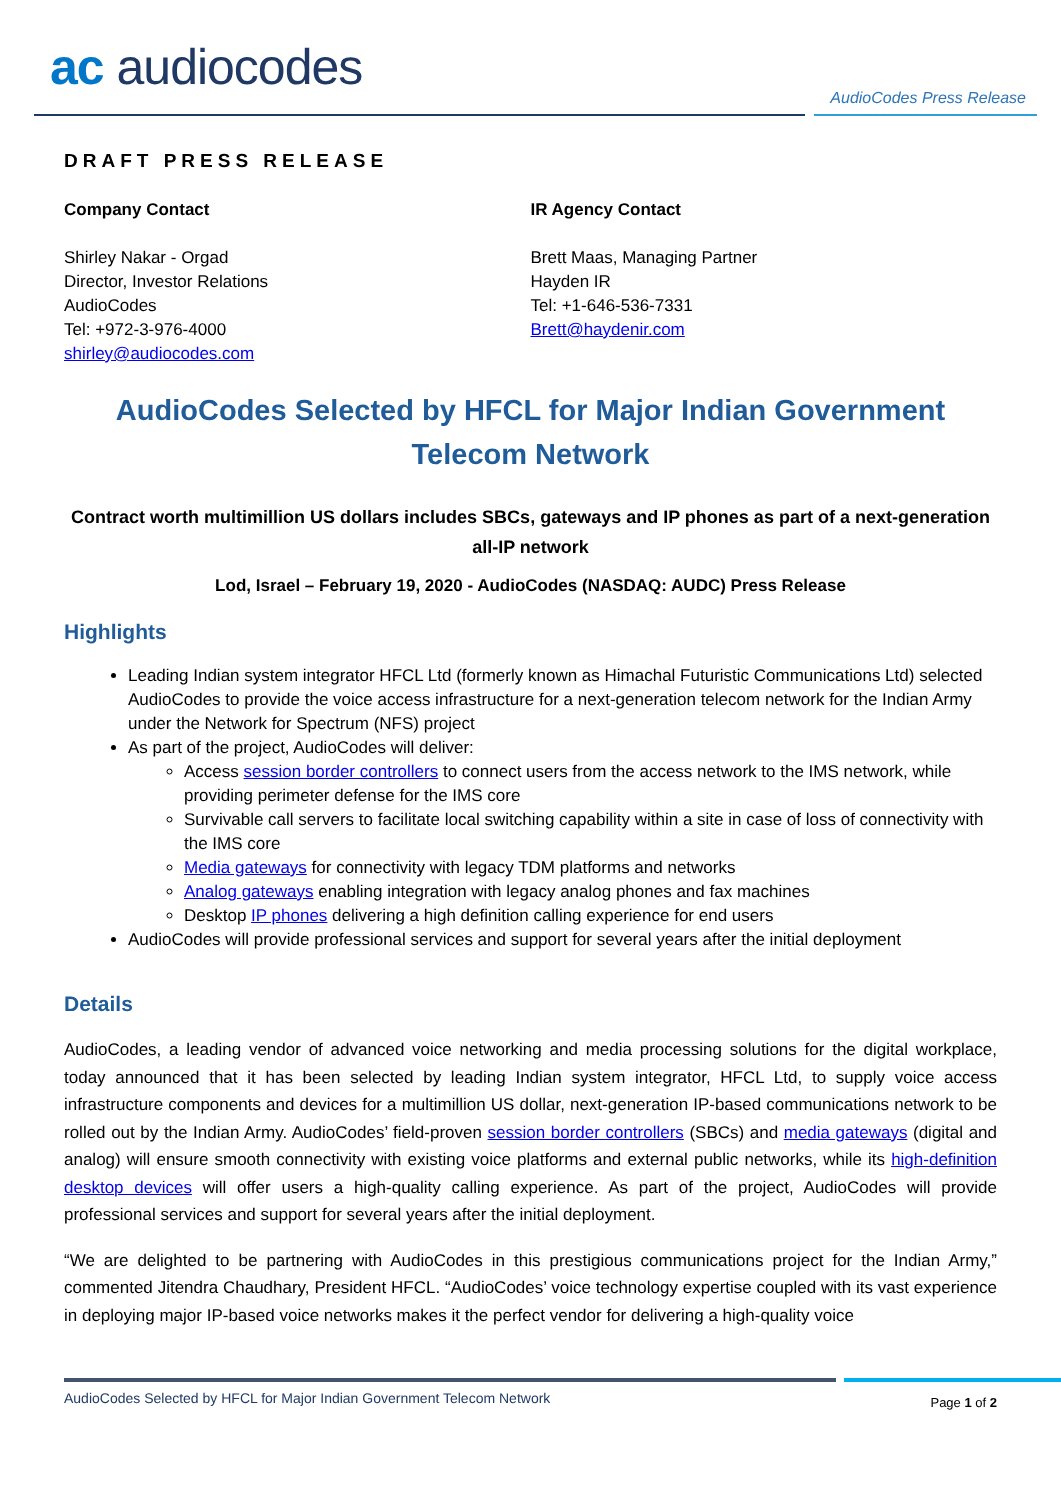ac audiocodes
AudioCodes Press Release
DRAFT PRESS RELEASE
Company Contact
Shirley Nakar - Orgad
Director, Investor Relations
AudioCodes
Tel: +972-3-976-4000
shirley@audiocodes.com
IR Agency Contact
Brett Maas, Managing Partner
Hayden IR
Tel: +1-646-536-7331
Brett@haydenir.com
AudioCodes Selected by HFCL for Major Indian Government Telecom Network
Contract worth multimillion US dollars includes SBCs, gateways and IP phones as part of a next-generation all-IP network
Lod, Israel – February 19, 2020 - AudioCodes (NASDAQ: AUDC) Press Release
Highlights
Leading Indian system integrator HFCL Ltd (formerly known as Himachal Futuristic Communications Ltd) selected AudioCodes to provide the voice access infrastructure for a next-generation telecom network for the Indian Army under the Network for Spectrum (NFS) project
As part of the project, AudioCodes will deliver:
Access session border controllers to connect users from the access network to the IMS network, while providing perimeter defense for the IMS core
Survivable call servers to facilitate local switching capability within a site in case of loss of connectivity with the IMS core
Media gateways for connectivity with legacy TDM platforms and networks
Analog gateways enabling integration with legacy analog phones and fax machines
Desktop IP phones delivering a high definition calling experience for end users
AudioCodes will provide professional services and support for several years after the initial deployment
Details
AudioCodes, a leading vendor of advanced voice networking and media processing solutions for the digital workplace, today announced that it has been selected by leading Indian system integrator, HFCL Ltd, to supply voice access infrastructure components and devices for a multimillion US dollar, next-generation IP-based communications network to be rolled out by the Indian Army. AudioCodes’ field-proven session border controllers (SBCs) and media gateways (digital and analog) will ensure smooth connectivity with existing voice platforms and external public networks, while its high-definition desktop devices will offer users a high-quality calling experience. As part of the project, AudioCodes will provide professional services and support for several years after the initial deployment.
“We are delighted to be partnering with AudioCodes in this prestigious communications project for the Indian Army,” commented Jitendra Chaudhary, President HFCL. “AudioCodes’ voice technology expertise coupled with its vast experience in deploying major IP-based voice networks makes it the perfect vendor for delivering a high-quality voice
AudioCodes Selected by HFCL for Major Indian Government Telecom Network Page 1 of 2